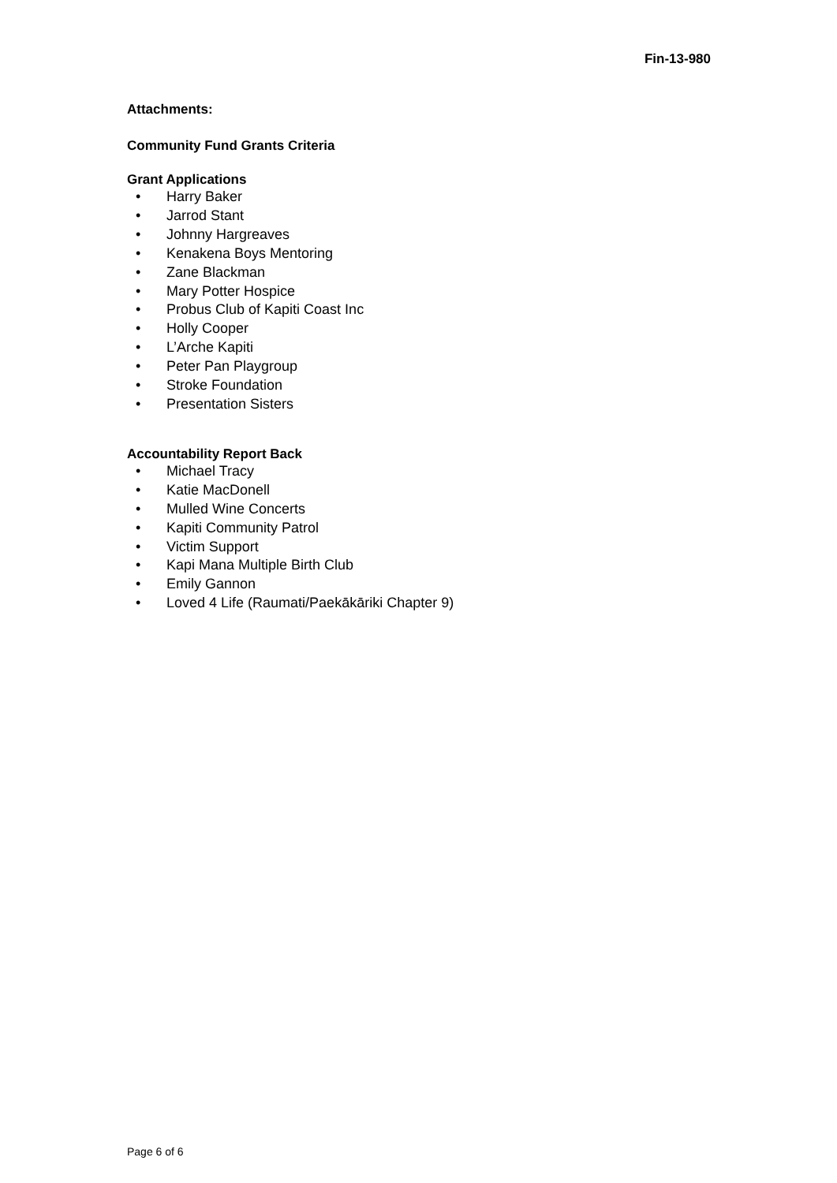Fin-13-980
Attachments:
Community Fund Grants Criteria
Grant Applications
• Harry Baker
• Jarrod Stant
• Johnny Hargreaves
• Kenakena Boys Mentoring
• Zane Blackman
• Mary Potter Hospice
• Probus Club of Kapiti Coast Inc
• Holly Cooper
• L’Arche Kapiti
• Peter Pan Playgroup
• Stroke Foundation
• Presentation Sisters
Accountability Report Back
• Michael Tracy
• Katie MacDonell
• Mulled Wine Concerts
• Kapiti Community Patrol
• Victim Support
• Kapi Mana Multiple Birth Club
• Emily Gannon
• Loved 4 Life (Raumati/Paekākāriki Chapter 9)
Page 6 of 6